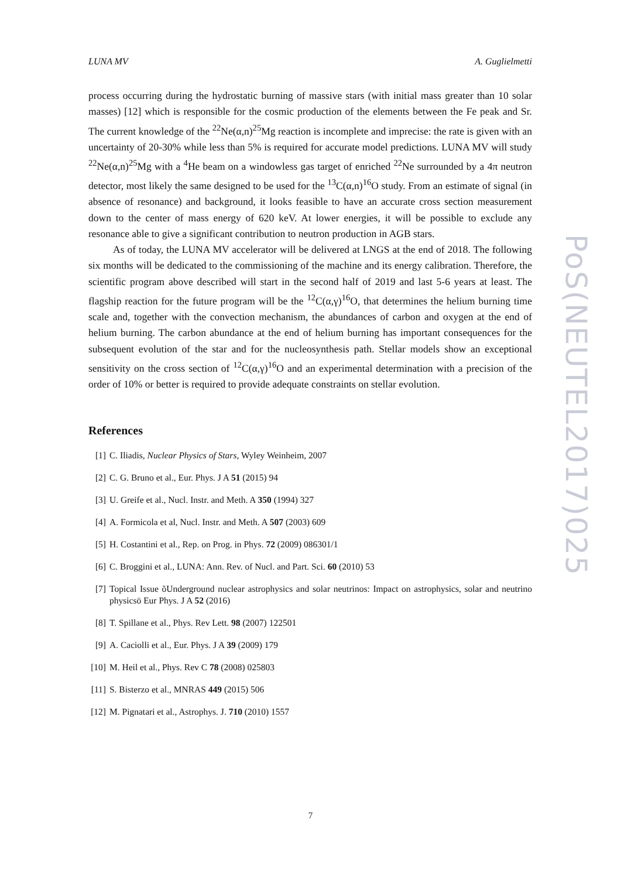LUNA MV A. Guglielmetti
process occurring during the hydrostatic burning of massive stars (with initial mass greater than 10 solar masses) [12] which is responsible for the cosmic production of the elements between the Fe peak and Sr. The current knowledge of the <sup>22</sup>Ne(α,n)<sup>25</sup>Mg reaction is incomplete and imprecise: the rate is given with an uncertainty of 20-30% while less than 5% is required for accurate model predictions. LUNA MV will study <sup>22</sup>Ne(α,n)<sup>25</sup>Mg with a <sup>4</sup>He beam on a windowless gas target of enriched <sup>22</sup>Ne surrounded by a 4π neutron detector, most likely the same designed to be used for the <sup>13</sup>C(α,n)<sup>16</sup>O study. From an estimate of signal (in absence of resonance) and background, it looks feasible to have an accurate cross section measurement down to the center of mass energy of 620 keV. At lower energies, it will be possible to exclude any resonance able to give a significant contribution to neutron production in AGB stars.
As of today, the LUNA MV accelerator will be delivered at LNGS at the end of 2018. The following six months will be dedicated to the commissioning of the machine and its energy calibration. Therefore, the scientific program above described will start in the second half of 2019 and last 5-6 years at least. The flagship reaction for the future program will be the <sup>12</sup>C(α,γ)<sup>16</sup>O, that determines the helium burning time scale and, together with the convection mechanism, the abundances of carbon and oxygen at the end of helium burning. The carbon abundance at the end of helium burning has important consequences for the subsequent evolution of the star and for the nucleosynthesis path. Stellar models show an exceptional sensitivity on the cross section of <sup>12</sup>C(α,γ)<sup>16</sup>O and an experimental determination with a precision of the order of 10% or better is required to provide adequate constraints on stellar evolution.
References
[1] C. Iliadis, Nuclear Physics of Stars, Wyley Weinheim, 2007
[2] C. G. Bruno et al., Eur. Phys. J A 51 (2015) 94
[3] U. Greife et al., Nucl. Instr. and Meth. A 350 (1994) 327
[4] A. Formicola et al, Nucl. Instr. and Meth. A 507 (2003) 609
[5] H. Costantini et al., Rep. on Prog. in Phys. 72 (2009) 086301/1
[6] C. Broggini et al., LUNA: Ann. Rev. of Nucl. and Part. Sci. 60 (2010) 53
[7] Topical Issue õUnderground nuclear astrophysics and solar neutrinos: Impact on astrophysics, solar and neutrino physicsö Eur Phys. J A 52 (2016)
[8] T. Spillane et al., Phys. Rev Lett. 98 (2007) 122501
[9] A. Caciolli et al., Eur. Phys. J A 39 (2009) 179
[10] M. Heil et al., Phys. Rev C 78 (2008) 025803
[11] S. Bisterzo et al., MNRAS 449 (2015) 506
[12] M. Pignatari et al., Astrophys. J. 710 (2010) 1557
PoS(NEUTEL2017)025
7